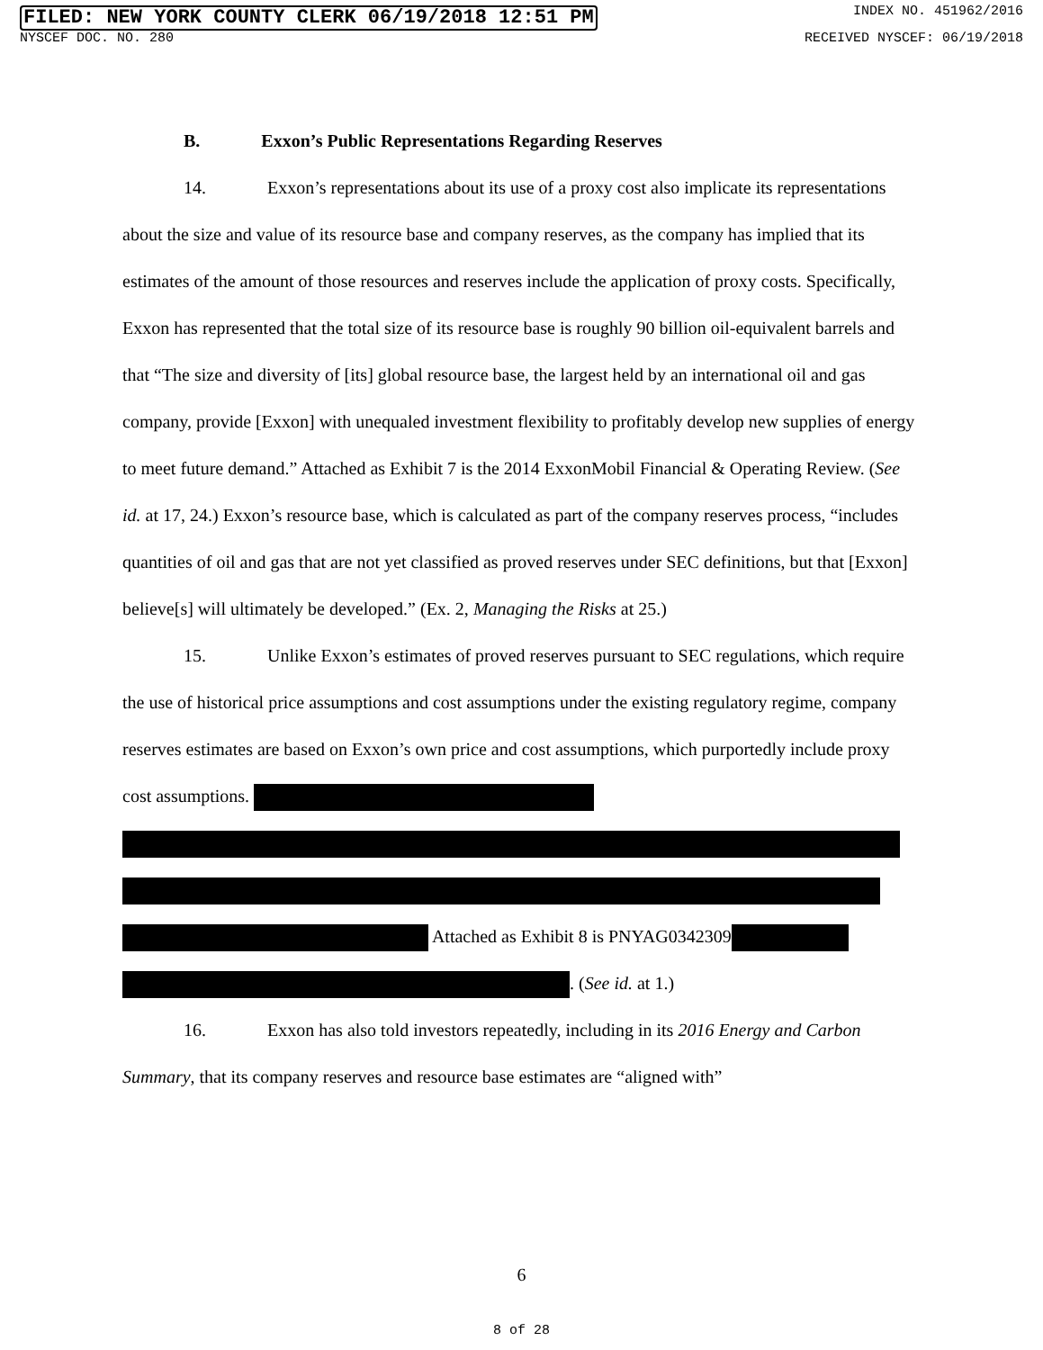FILED: NEW YORK COUNTY CLERK 06/19/2018 12:51 PM INDEX NO. 451962/2016
NYSCEF DOC. NO. 280 RECEIVED NYSCEF: 06/19/2018
B. Exxon’s Public Representations Regarding Reserves
14. Exxon’s representations about its use of a proxy cost also implicate its representations about the size and value of its resource base and company reserves, as the company has implied that its estimates of the amount of those resources and reserves include the application of proxy costs. Specifically, Exxon has represented that the total size of its resource base is roughly 90 billion oil-equivalent barrels and that “The size and diversity of [its] global resource base, the largest held by an international oil and gas company, provide [Exxon] with unequaled investment flexibility to profitably develop new supplies of energy to meet future demand.” Attached as Exhibit 7 is the 2014 ExxonMobil Financial & Operating Review. (See id. at 17, 24.) Exxon’s resource base, which is calculated as part of the company reserves process, “includes quantities of oil and gas that are not yet classified as proved reserves under SEC definitions, but that [Exxon] believe[s] will ultimately be developed.” (Ex. 2, Managing the Risks at 25.)
15. Unlike Exxon’s estimates of proved reserves pursuant to SEC regulations, which require the use of historical price assumptions and cost assumptions under the existing regulatory regime, company reserves estimates are based on Exxon’s own price and cost assumptions, which purportedly include proxy cost assumptions.
Attached as Exhibit 8 is PNYAG0342309
. (See id. at 1.)
16. Exxon has also told investors repeatedly, including in its 2016 Energy and Carbon Summary, that its company reserves and resource base estimates are “aligned with”
6
8 of 28